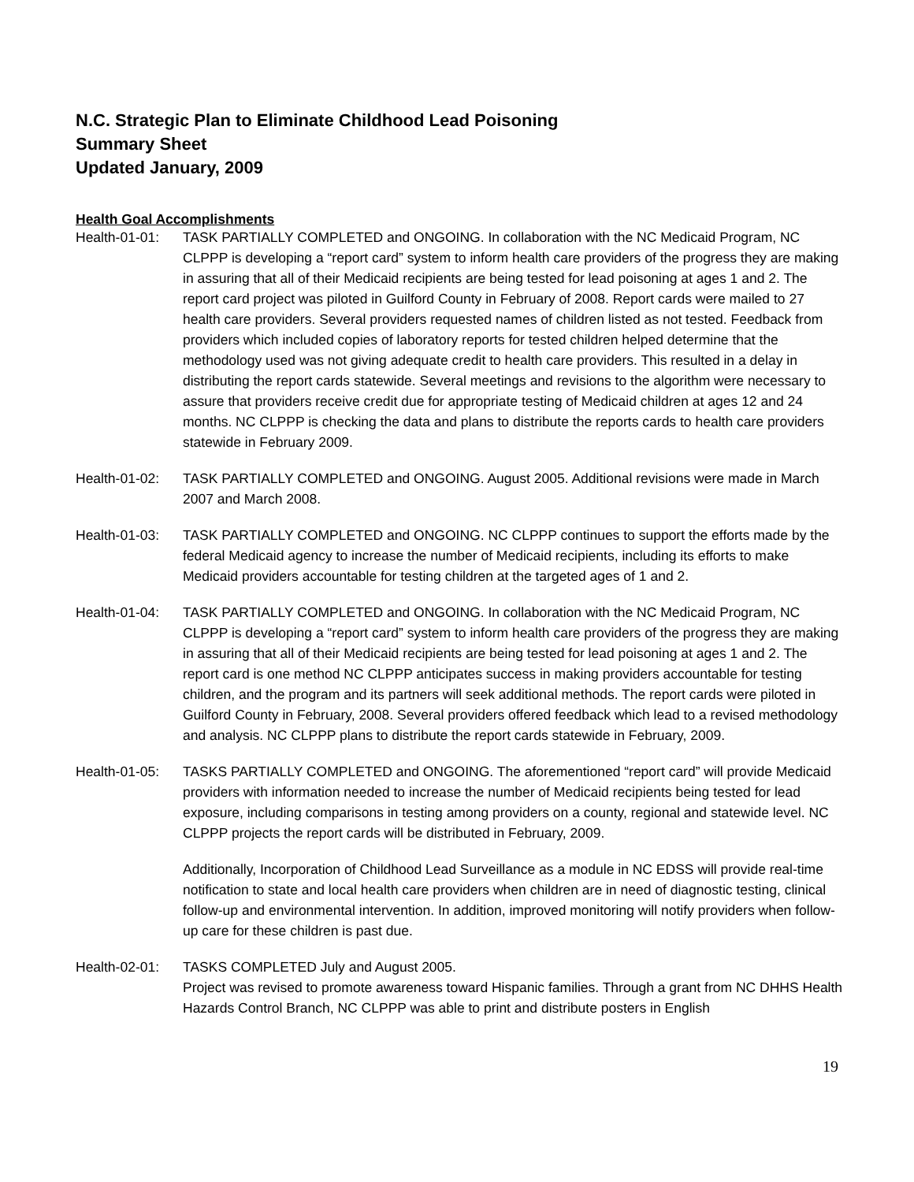N.C. Strategic Plan to Eliminate Childhood Lead Poisoning
Summary Sheet
Updated January, 2009
Health Goal Accomplishments
Health-01-01:
TASK PARTIALLY COMPLETED and ONGOING. In collaboration with the NC Medicaid Program, NC CLPPP is developing a “report card” system to inform health care providers of the progress they are making in assuring that all of their Medicaid recipients are being tested for lead poisoning at ages 1 and 2. The report card project was piloted in Guilford County in February of 2008. Report cards were mailed to 27 health care providers. Several providers requested names of children listed as not tested. Feedback from providers which included copies of laboratory reports for tested children helped determine that the methodology used was not giving adequate credit to health care providers. This resulted in a delay in distributing the report cards statewide. Several meetings and revisions to the algorithm were necessary to assure that providers receive credit due for appropriate testing of Medicaid children at ages 12 and 24 months. NC CLPPP is checking the data and plans to distribute the reports cards to health care providers statewide in February 2009.
Health-01-02:
TASK PARTIALLY COMPLETED and ONGOING. August 2005. Additional revisions were made in March 2007 and March 2008.
Health-01-03:
TASK PARTIALLY COMPLETED and ONGOING. NC CLPPP continues to support the efforts made by the federal Medicaid agency to increase the number of Medicaid recipients, including its efforts to make Medicaid providers accountable for testing children at the targeted ages of 1 and 2.
Health-01-04:
TASK PARTIALLY COMPLETED and ONGOING. In collaboration with the NC Medicaid Program, NC CLPPP is developing a “report card” system to inform health care providers of the progress they are making in assuring that all of their Medicaid recipients are being tested for lead poisoning at ages 1 and 2. The report card is one method NC CLPPP anticipates success in making providers accountable for testing children, and the program and its partners will seek additional methods. The report cards were piloted in Guilford County in February, 2008. Several providers offered feedback which lead to a revised methodology and analysis. NC CLPPP plans to distribute the report cards statewide in February, 2009.
Health-01-05:
TASKS PARTIALLY COMPLETED and ONGOING. The aforementioned “report card” will provide Medicaid providers with information needed to increase the number of Medicaid recipients being tested for lead exposure, including comparisons in testing among providers on a county, regional and statewide level. NC CLPPP projects the report cards will be distributed in February, 2009.
Additionally, Incorporation of Childhood Lead Surveillance as a module in NC EDSS will provide real-time notification to state and local health care providers when children are in need of diagnostic testing, clinical follow-up and environmental intervention. In addition, improved monitoring will notify providers when follow-up care for these children is past due.
Health-02-01:
TASKS COMPLETED July and August 2005.
Project was revised to promote awareness toward Hispanic families. Through a grant from NC DHHS Health Hazards Control Branch, NC CLPPP was able to print and distribute posters in English
19